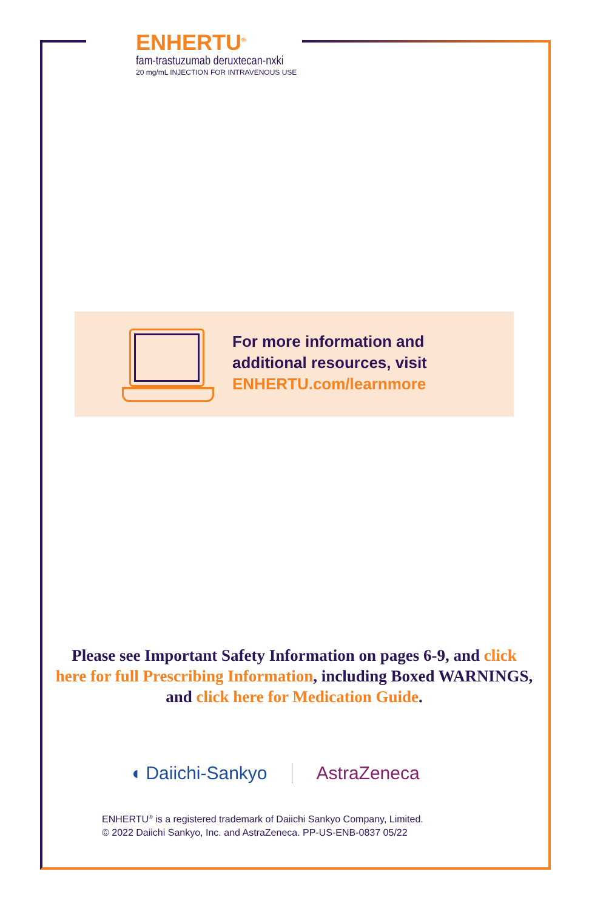ENHERTU<sup>®</sup>
fam-trastuzumab deruxtecan-nxki
20 mg/mL INJECTION FOR INTRAVENOUS USE
For more information and
additional resources, visit
ENHERTU.com/learnmore
Please see Important Safety Information on pages 6-9, and click here for full Prescribing Information, including Boxed WARNINGS, and click here for Medication Guide.
◖ Daiichi-Sankyo AstraZeneca
ENHERTU<sup>®</sup> is a registered trademark of Daiichi Sankyo Company, Limited.
© 2022 Daiichi Sankyo, Inc. and AstraZeneca. PP-US-ENB-0837 05/22